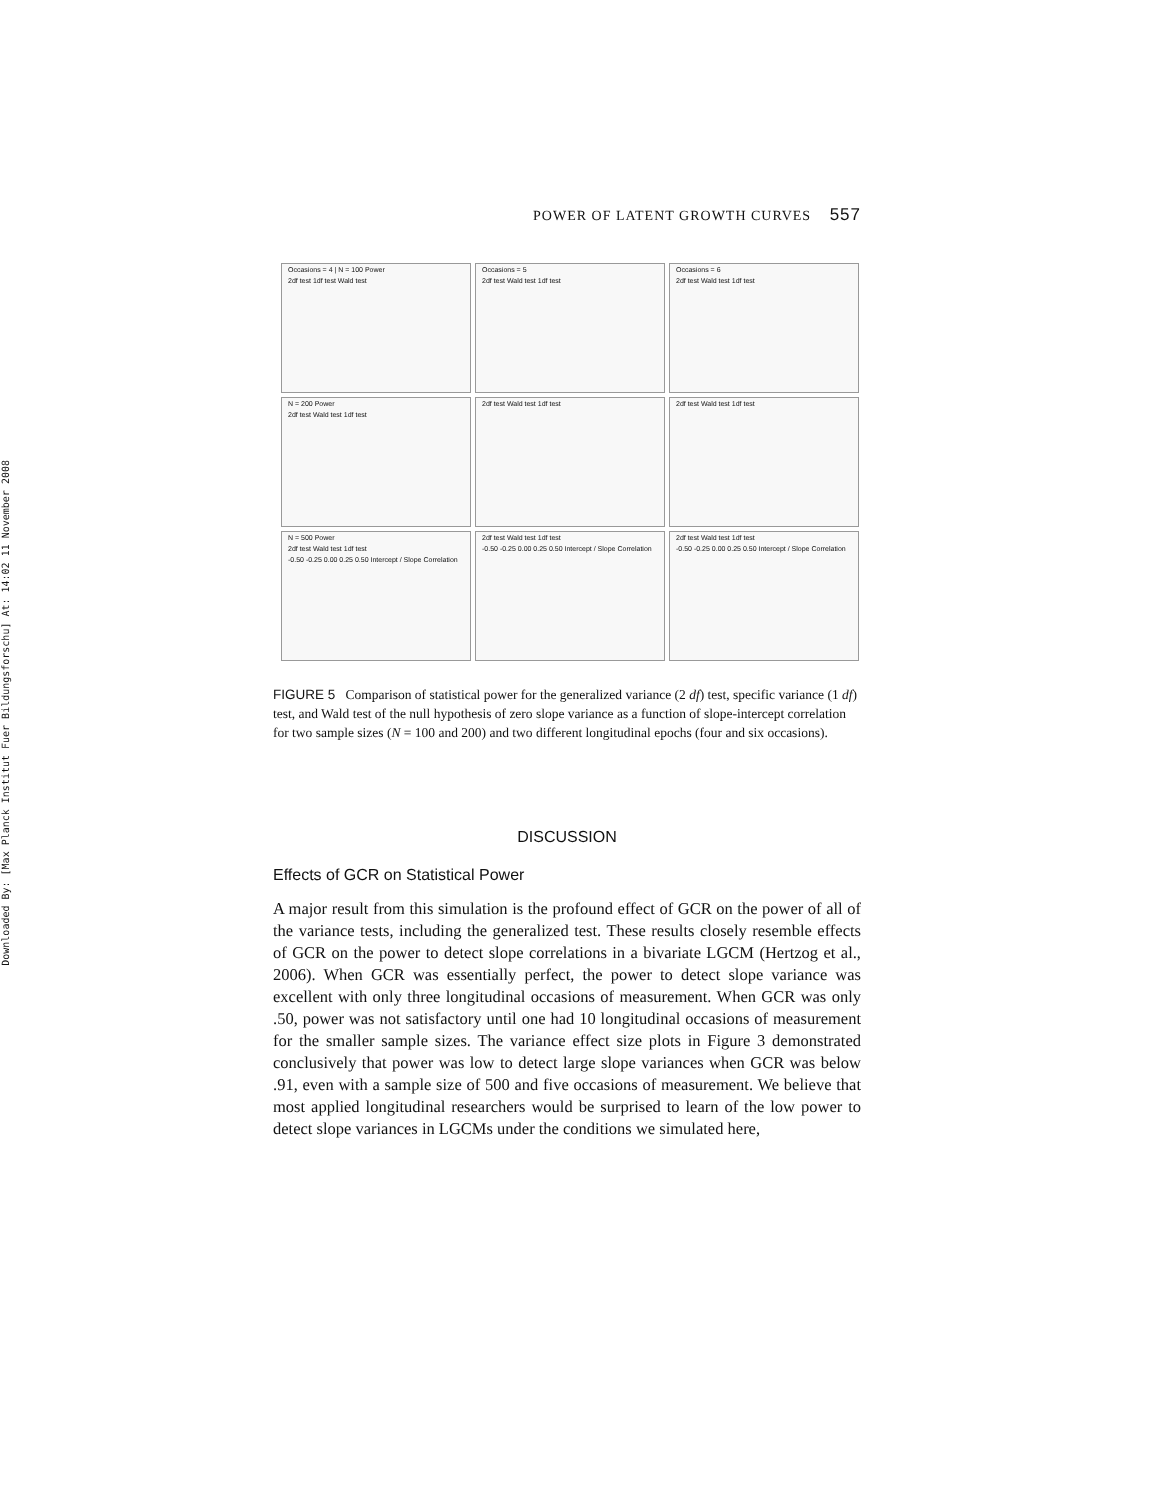Downloaded By: [Max Planck Institut Fuer Bildungsforschu] At: 14:02 11 November 2008
POWER OF LATENT GROWTH CURVES 557
Occasions = 4 | N = 100 Power
2df test 1df test Wald test
Occasions = 5
2df test Wald test 1df test
Occasions = 6
2df test Wald test 1df test
N = 200 Power
2df test Wald test 1df test
2df test Wald test 1df test
2df test Wald test 1df test
N = 500 Power
2df test Wald test 1df test
-0.50 -0.25 0.00 0.25 0.50 Intercept / Slope Correlation
2df test Wald test 1df test
-0.50 -0.25 0.00 0.25 0.50 Intercept / Slope Correlation
2df test Wald test 1df test
-0.50 -0.25 0.00 0.25 0.50 Intercept / Slope Correlation
FIGURE 5 Comparison of statistical power for the generalized variance (2 df) test, specific variance (1 df) test, and Wald test of the null hypothesis of zero slope variance as a function of slope-intercept correlation for two sample sizes (N = 100 and 200) and two different longitudinal epochs (four and six occasions).
DISCUSSION
Effects of GCR on Statistical Power
A major result from this simulation is the profound effect of GCR on the power of all of the variance tests, including the generalized test. These results closely resemble effects of GCR on the power to detect slope correlations in a bivariate LGCM (Hertzog et al., 2006). When GCR was essentially perfect, the power to detect slope variance was excellent with only three longitudinal occasions of measurement. When GCR was only .50, power was not satisfactory until one had 10 longitudinal occasions of measurement for the smaller sample sizes. The variance effect size plots in Figure 3 demonstrated conclusively that power was low to detect large slope variances when GCR was below .91, even with a sample size of 500 and five occasions of measurement. We believe that most applied longitudinal researchers would be surprised to learn of the low power to detect slope variances in LGCMs under the conditions we simulated here,